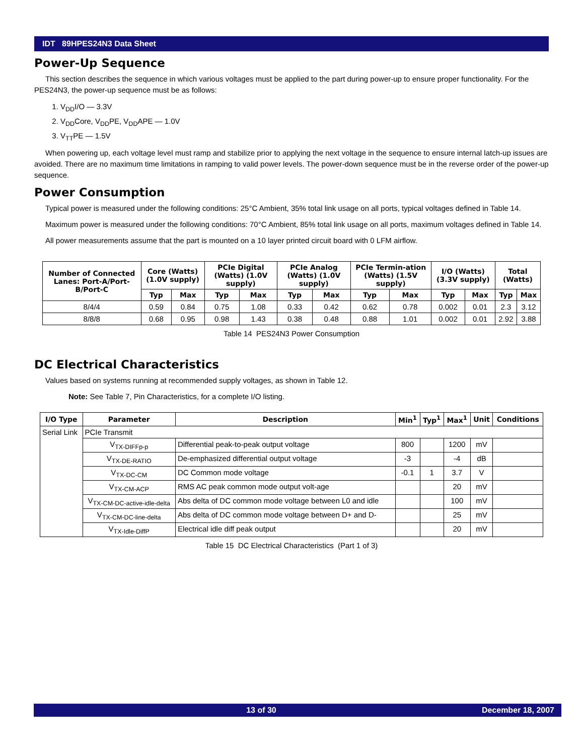IDT 89HPES24N3 Data Sheet
Power-Up Sequence
This section describes the sequence in which various voltages must be applied to the part during power-up to ensure proper functionality. For the PES24N3, the power-up sequence must be as follows:
1. V<sub>DD</sub>I/O — 3.3V
2. V<sub>DD</sub>Core, V<sub>DD</sub>PE, V<sub>DD</sub>APE — 1.0V
3. V<sub>TT</sub>PE — 1.5V
When powering up, each voltage level must ramp and stabilize prior to applying the next voltage in the sequence to ensure internal latch-up issues are avoided. There are no maximum time limitations in ramping to valid power levels. The power-down sequence must be in the reverse order of the power-up sequence.
Power Consumption
Typical power is measured under the following conditions: 25°C Ambient, 35% total link usage on all ports, typical voltages defined in Table 14.
Maximum power is measured under the following conditions: 70°C Ambient, 85% total link usage on all ports, maximum voltages defined in Table 14.
All power measurements assume that the part is mounted on a 10 layer printed circuit board with 0 LFM airflow.
| Number of Connected Lanes: Port-A/Port-B/Port-C | Core (Watts) (1.0V supply) | | PCIe Digital (Watts) (1.0V supply) | | PCIe Analog (Watts) (1.0V supply) | | PCIe Termin-ation (Watts) (1.5V supply) | | I/O (Watts) (3.3V supply) | | Total (Watts) | |
| --- | --- | --- | --- | --- | --- | --- | --- | --- | --- | --- | --- | --- |
| | Typ | Max | Typ | Max | Typ | Max | Typ | Max | Typ | Max | Typ | Max |
| 8/4/4 | 0.59 | 0.84 | 0.75 | 1.08 | 0.33 | 0.42 | 0.62 | 0.78 | 0.002 | 0.01 | 2.3 | 3.12 |
| 8/8/8 | 0.68 | 0.95 | 0.98 | 1.43 | 0.38 | 0.48 | 0.88 | 1.01 | 0.002 | 0.01 | 2.92 | 3.88 |
Table 14 PES24N3 Power Consumption
DC Electrical Characteristics
Values based on systems running at recommended supply voltages, as shown in Table 12.
Note: See Table 7, Pin Characteristics, for a complete I/O listing.
| I/O Type | Parameter | Description | Min<sup>1</sup> | Typ<sup>1</sup> | Max<sup>1</sup> | Unit | Conditions |
| --- | --- | --- | --- | --- | --- | --- | --- |
| Serial Link | PCIe Transmit | | | | | | |
| | V<sub>TX-DIFFp-p</sub> | Differential peak-to-peak output voltage | 800 | | 1200 | mV | |
| | V<sub>TX-DE-RATIO</sub> | De-emphasized differential output voltage | -3 | | -4 | dB | |
| | V<sub>TX-DC-CM</sub> | DC Common mode voltage | -0.1 | 1 | 3.7 | V | |
| | V<sub>TX-CM-ACP</sub> | RMS AC peak common mode output volt-age | | | 20 | mV | |
| | V<sub>TX-CM-DC-active-idle-delta</sub> | Abs delta of DC common mode voltage between L0 and idle | | | 100 | mV | |
| | V<sub>TX-CM-DC-line-delta</sub> | Abs delta of DC common mode voltage between D+ and D- | | | 25 | mV | |
| | V<sub>TX-Idle-DiffP</sub> | Electrical idle diff peak output | | | 20 | mV | |
Table 15 DC Electrical Characteristics (Part 1 of 3)
13 of 30 December 18, 2007